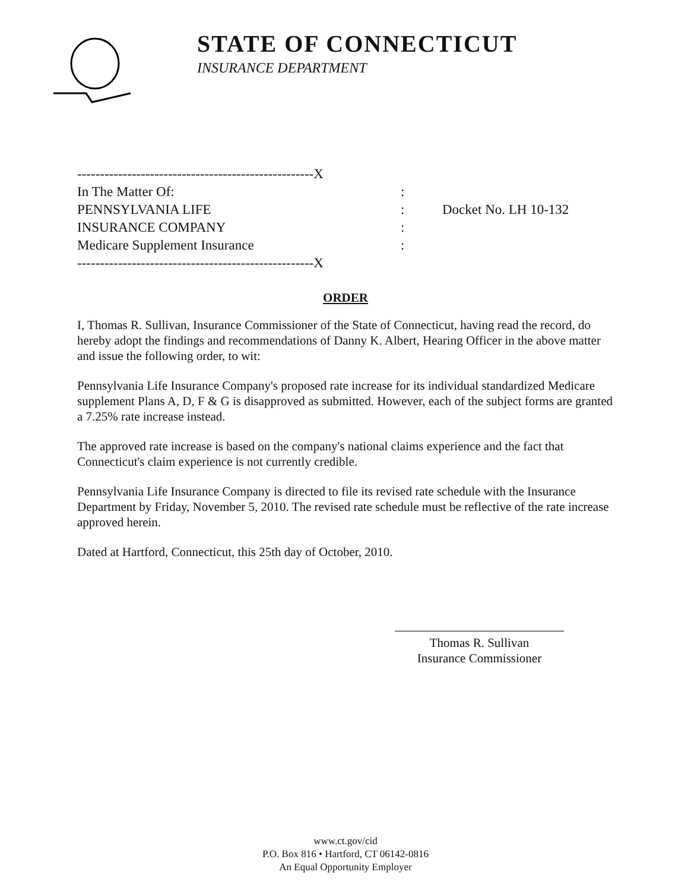STATE OF CONNECTICUT
INSURANCE DEPARTMENT
----------------------------------------------------X
In The Matter Of:
:
PENNSYLVANIA LIFE
: Docket No. LH 10-132
INSURANCE COMPANY
:
Medicare Supplement Insurance
:
----------------------------------------------------X
ORDER
I, Thomas R. Sullivan, Insurance Commissioner of the State of Connecticut, having read the record, do hereby adopt the findings and recommendations of Danny K. Albert, Hearing Officer in the above matter and issue the following order, to wit:
Pennsylvania Life Insurance Company's proposed rate increase for its individual standardized Medicare supplement Plans A, D, F & G is disapproved as submitted. However, each of the subject forms are granted a 7.25% rate increase instead.
The approved rate increase is based on the company's national claims experience and the fact that Connecticut's claim experience is not currently credible.
Pennsylvania Life Insurance Company is directed to file its revised rate schedule with the Insurance Department by Friday, November 5, 2010. The revised rate schedule must be reflective of the rate increase approved herein.
Dated at Hartford, Connecticut, this 25th day of October, 2010.
Thomas R. Sullivan
Insurance Commissioner
www.ct.gov/cid
P.O. Box 816 • Hartford, CT 06142-0816
An Equal Opportunity Employer